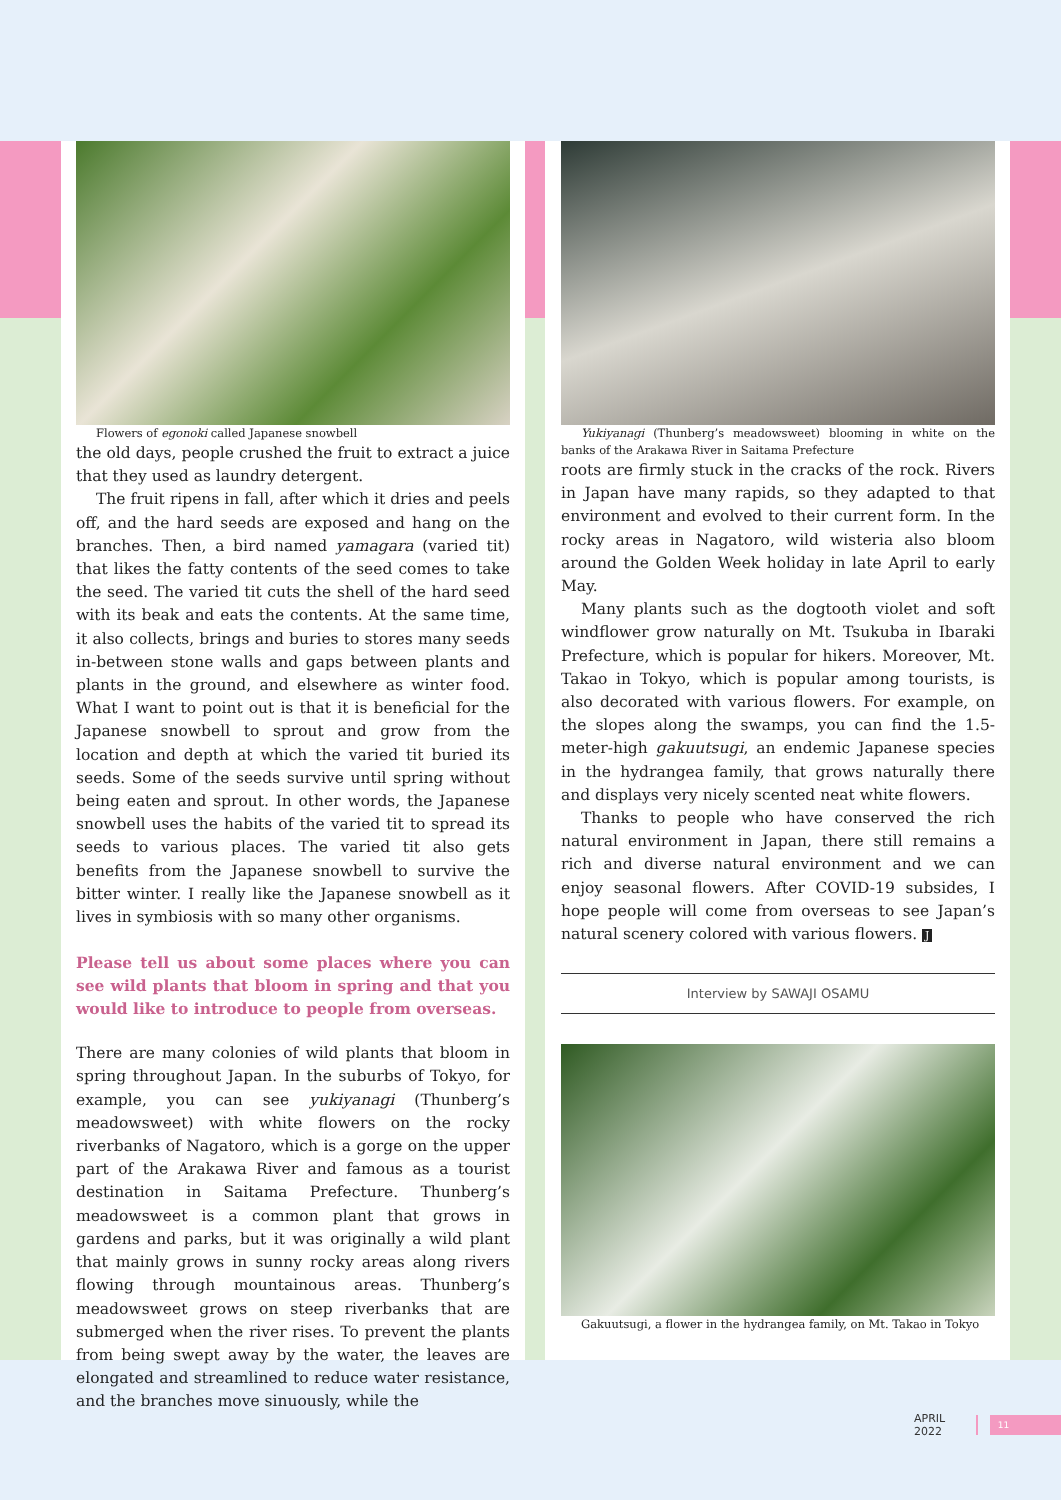Flowers of egonoki called Japanese snowbell
the old days, people crushed the fruit to extract a juice that they used as laundry detergent.
The fruit ripens in fall, after which it dries and peels off, and the hard seeds are exposed and hang on the branches. Then, a bird named yamagara (varied tit) that likes the fatty contents of the seed comes to take the seed. The varied tit cuts the shell of the hard seed with its beak and eats the contents. At the same time, it also collects, brings and buries to stores many seeds in-between stone walls and gaps between plants and plants in the ground, and elsewhere as winter food. What I want to point out is that it is beneficial for the Japanese snowbell to sprout and grow from the location and depth at which the varied tit buried its seeds. Some of the seeds survive until spring without being eaten and sprout. In other words, the Japanese snowbell uses the habits of the varied tit to spread its seeds to various places. The varied tit also gets benefits from the Japanese snowbell to survive the bitter winter. I really like the Japanese snowbell as it lives in symbiosis with so many other organisms.
Please tell us about some places where you can see wild plants that bloom in spring and that you would like to introduce to people from overseas.
There are many colonies of wild plants that bloom in spring throughout Japan. In the suburbs of Tokyo, for example, you can see yukiyanagi (Thunberg’s meadowsweet) with white flowers on the rocky riverbanks of Nagatoro, which is a gorge on the upper part of the Arakawa River and famous as a tourist destination in Saitama Prefecture. Thunberg’s meadowsweet is a common plant that grows in gardens and parks, but it was originally a wild plant that mainly grows in sunny rocky areas along rivers flowing through mountainous areas. Thunberg’s meadowsweet grows on steep riverbanks that are submerged when the river rises. To prevent the plants from being swept away by the water, the leaves are elongated and streamlined to reduce water resistance, and the branches move sinuously, while the
Yukiyanagi (Thunberg’s meadowsweet) blooming in white on the banks of the Arakawa River in Saitama Prefecture
roots are firmly stuck in the cracks of the rock. Rivers in Japan have many rapids, so they adapted to that environment and evolved to their current form. In the rocky areas in Nagatoro, wild wisteria also bloom around the Golden Week holiday in late April to early May.
Many plants such as the dogtooth violet and soft windflower grow naturally on Mt. Tsukuba in Ibaraki Prefecture, which is popular for hikers. Moreover, Mt. Takao in Tokyo, which is popular among tourists, is also decorated with various flowers. For example, on the slopes along the swamps, you can find the 1.5-meter-high gakuutsugi, an endemic Japanese species in the hydrangea family, that grows naturally there and displays very nicely scented neat white flowers.
Thanks to people who have conserved the rich natural environment in Japan, there still remains a rich and diverse natural environment and we can enjoy seasonal flowers. After COVID-19 subsides, I hope people will come from overseas to see Japan’s natural scenery colored with various flowers. J
Interview by SAWAJI OSAMU
Gakuutsugi, a flower in the hydrangea family, on Mt. Takao in Tokyo
APRIL 2022 11